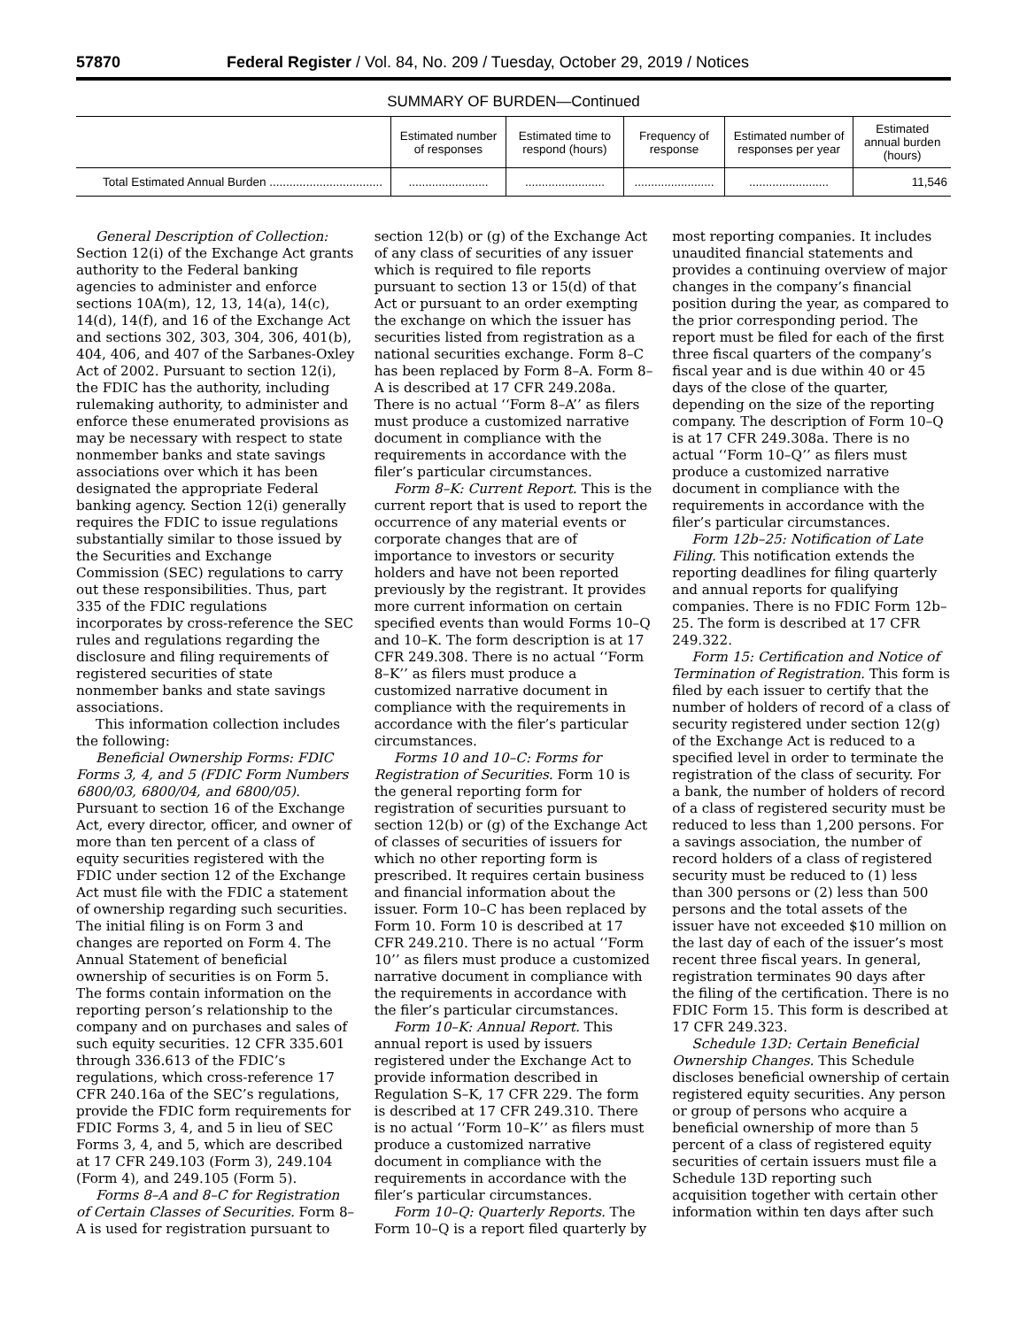57870 Federal Register / Vol. 84, No. 209 / Tuesday, October 29, 2019 / Notices
SUMMARY OF BURDEN—Continued
| | Estimated number of responses | Estimated time to respond (hours) | Frequency of response | Estimated number of responses per year | Estimated annual burden (hours) |
| --- | --- | --- | --- | --- | --- |
| Total Estimated Annual Burden .................................. | ........................ | ........................ | ........................ | ........................ | 11,546 |
General Description of Collection: Section 12(i) of the Exchange Act grants authority to the Federal banking agencies to administer and enforce sections 10A(m), 12, 13, 14(a), 14(c), 14(d), 14(f), and 16 of the Exchange Act and sections 302, 303, 304, 306, 401(b), 404, 406, and 407 of the Sarbanes-Oxley Act of 2002. Pursuant to section 12(i), the FDIC has the authority, including rulemaking authority, to administer and enforce these enumerated provisions as may be necessary with respect to state nonmember banks and state savings associations over which it has been designated the appropriate Federal banking agency. Section 12(i) generally requires the FDIC to issue regulations substantially similar to those issued by the Securities and Exchange Commission (SEC) regulations to carry out these responsibilities. Thus, part 335 of the FDIC regulations incorporates by cross-reference the SEC rules and regulations regarding the disclosure and filing requirements of registered securities of state nonmember banks and state savings associations.
This information collection includes the following:
Beneficial Ownership Forms: FDIC Forms 3, 4, and 5 (FDIC Form Numbers 6800/03, 6800/04, and 6800/05). Pursuant to section 16 of the Exchange Act, every director, officer, and owner of more than ten percent of a class of equity securities registered with the FDIC under section 12 of the Exchange Act must file with the FDIC a statement of ownership regarding such securities. The initial filing is on Form 3 and changes are reported on Form 4. The Annual Statement of beneficial ownership of securities is on Form 5. The forms contain information on the reporting person’s relationship to the company and on purchases and sales of such equity securities. 12 CFR 335.601 through 336.613 of the FDIC’s regulations, which cross-reference 17 CFR 240.16a of the SEC’s regulations, provide the FDIC form requirements for FDIC Forms 3, 4, and 5 in lieu of SEC Forms 3, 4, and 5, which are described at 17 CFR 249.103 (Form 3), 249.104 (Form 4), and 249.105 (Form 5).
Forms 8–A and 8–C for Registration of Certain Classes of Securities. Form 8–A is used for registration pursuant to
section 12(b) or (g) of the Exchange Act of any class of securities of any issuer which is required to file reports pursuant to section 13 or 15(d) of that Act or pursuant to an order exempting the exchange on which the issuer has securities listed from registration as a national securities exchange. Form 8–C has been replaced by Form 8–A. Form 8–A is described at 17 CFR 249.208a. There is no actual ‘‘Form 8–A’’ as filers must produce a customized narrative document in compliance with the requirements in accordance with the filer’s particular circumstances.
Form 8–K: Current Report. This is the current report that is used to report the occurrence of any material events or corporate changes that are of importance to investors or security holders and have not been reported previously by the registrant. It provides more current information on certain specified events than would Forms 10–Q and 10–K. The form description is at 17 CFR 249.308. There is no actual ‘‘Form 8–K’’ as filers must produce a customized narrative document in compliance with the requirements in accordance with the filer’s particular circumstances.
Forms 10 and 10–C: Forms for Registration of Securities. Form 10 is the general reporting form for registration of securities pursuant to section 12(b) or (g) of the Exchange Act of classes of securities of issuers for which no other reporting form is prescribed. It requires certain business and financial information about the issuer. Form 10–C has been replaced by Form 10. Form 10 is described at 17 CFR 249.210. There is no actual ‘‘Form 10’’ as filers must produce a customized narrative document in compliance with the requirements in accordance with the filer’s particular circumstances.
Form 10–K: Annual Report. This annual report is used by issuers registered under the Exchange Act to provide information described in Regulation S–K, 17 CFR 229. The form is described at 17 CFR 249.310. There is no actual ‘‘Form 10–K’’ as filers must produce a customized narrative document in compliance with the requirements in accordance with the filer’s particular circumstances.
Form 10–Q: Quarterly Reports. The Form 10–Q is a report filed quarterly by
most reporting companies. It includes unaudited financial statements and provides a continuing overview of major changes in the company’s financial position during the year, as compared to the prior corresponding period. The report must be filed for each of the first three fiscal quarters of the company’s fiscal year and is due within 40 or 45 days of the close of the quarter, depending on the size of the reporting company. The description of Form 10–Q is at 17 CFR 249.308a. There is no actual ‘‘Form 10–Q’’ as filers must produce a customized narrative document in compliance with the requirements in accordance with the filer’s particular circumstances.
Form 12b–25: Notification of Late Filing. This notification extends the reporting deadlines for filing quarterly and annual reports for qualifying companies. There is no FDIC Form 12b–25. The form is described at 17 CFR 249.322.
Form 15: Certification and Notice of Termination of Registration. This form is filed by each issuer to certify that the number of holders of record of a class of security registered under section 12(g) of the Exchange Act is reduced to a specified level in order to terminate the registration of the class of security. For a bank, the number of holders of record of a class of registered security must be reduced to less than 1,200 persons. For a savings association, the number of record holders of a class of registered security must be reduced to (1) less than 300 persons or (2) less than 500 persons and the total assets of the issuer have not exceeded $10 million on the last day of each of the issuer’s most recent three fiscal years. In general, registration terminates 90 days after the filing of the certification. There is no FDIC Form 15. This form is described at 17 CFR 249.323.
Schedule 13D: Certain Beneficial Ownership Changes. This Schedule discloses beneficial ownership of certain registered equity securities. Any person or group of persons who acquire a beneficial ownership of more than 5 percent of a class of registered equity securities of certain issuers must file a Schedule 13D reporting such acquisition together with certain other information within ten days after such